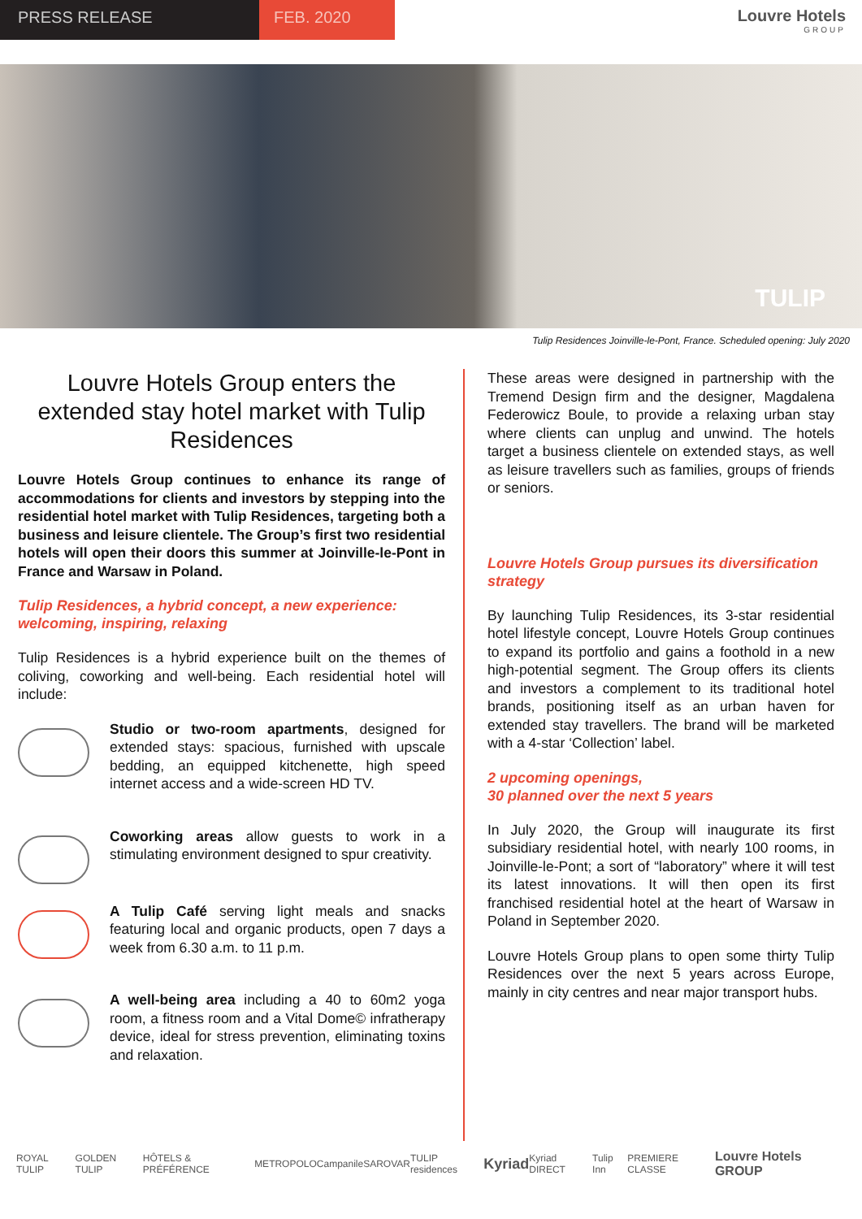PRESS RELEASE FEB. 2020 Louvre Hotels
GROUP
TULIP
Tulip Residences Joinville-le-Pont, France. Scheduled opening: July 2020
Louvre Hotels Group enters the extended stay hotel market with Tulip Residences
Louvre Hotels Group continues to enhance its range of accommodations for clients and investors by stepping into the residential hotel market with Tulip Residences, targeting both a business and leisure clientele. The Group’s first two residential hotels will open their doors this summer at Joinville-le-Pont in France and Warsaw in Poland.
Tulip Residences, a hybrid concept, a new experience: welcoming, inspiring, relaxing
Tulip Residences is a hybrid experience built on the themes of coliving, coworking and well-being. Each residential hotel will include:
Studio or two-room apartments, designed for extended stays: spacious, furnished with upscale bedding, an equipped kitchenette, high speed internet access and a wide-screen HD TV.
Coworking areas allow guests to work in a stimulating environment designed to spur creativity.
A Tulip Café serving light meals and snacks featuring local and organic products, open 7 days a week from 6.30 a.m. to 11 p.m.
A well-being area including a 40 to 60m2 yoga room, a fitness room and a Vital Dome© infratherapy device, ideal for stress prevention, eliminating toxins and relaxation.
These areas were designed in partnership with the Tremend Design firm and the designer, Magdalena Federowicz Boule, to provide a relaxing urban stay where clients can unplug and unwind. The hotels target a business clientele on extended stays, as well as leisure travellers such as families, groups of friends or seniors.
Louvre Hotels Group pursues its diversification strategy
By launching Tulip Residences, its 3-star residential hotel lifestyle concept, Louvre Hotels Group continues to expand its portfolio and gains a foothold in a new high-potential segment. The Group offers its clients and investors a complement to its traditional hotel brands, positioning itself as an urban haven for extended stay travellers. The brand will be marketed with a 4-star ‘Collection’ label.
2 upcoming openings,
30 planned over the next 5 years
In July 2020, the Group will inaugurate its first subsidiary residential hotel, with nearly 100 rooms, in Joinville-le-Pont; a sort of “laboratory” where it will test its latest innovations. It will then open its first franchised residential hotel at the heart of Warsaw in Poland in September 2020.
Louvre Hotels Group plans to open some thirty Tulip Residences over the next 5 years across Europe, mainly in city centres and near major transport hubs.
ROYAL TULIP GOLDEN TULIP HÔTELS & PRÉFÉRENCE METROPOLO Campanile SAROVAR TULIP residences Kyriad Kyriad DIRECT Tulip Inn PREMIERE CLASSE Louvre Hotels GROUP